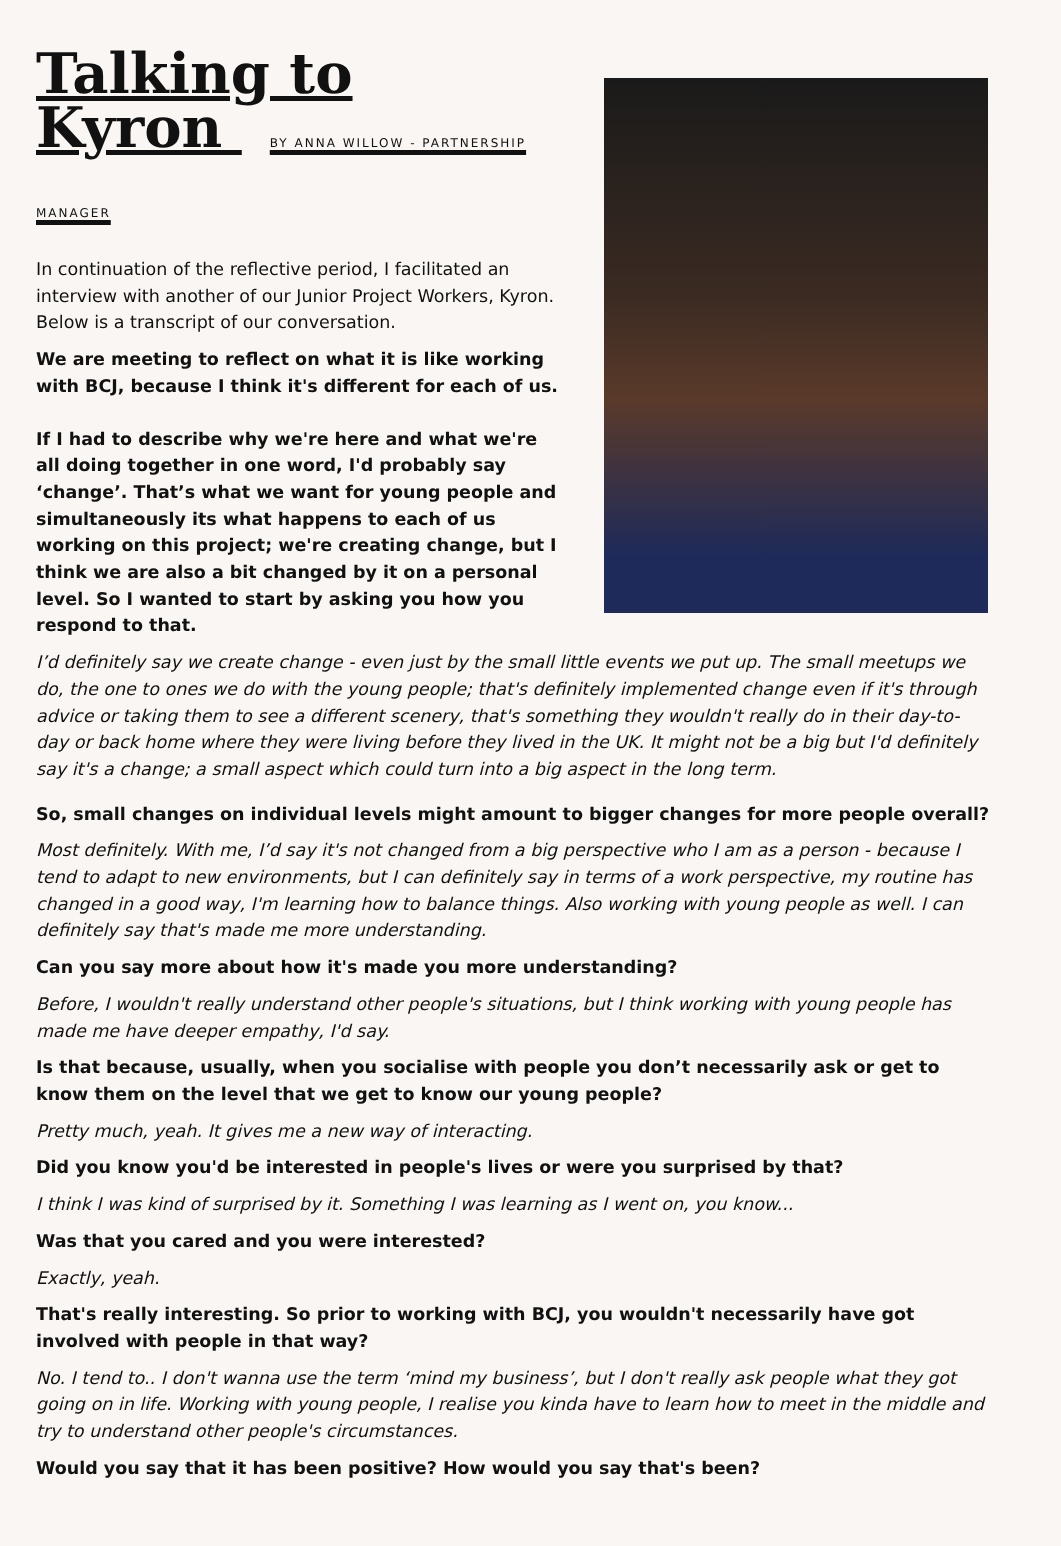Talking to
Kyron BY ANNA WILLOW - PARTNERSHIP MANAGER
In continuation of the reflective period, I facilitated an interview with another of our Junior Project Workers, Kyron. Below is a transcript of our conversation.
We are meeting to reflect on what it is like working with BCJ, because I think it's different for each of us.
If I had to describe why we're here and what we're all doing together in one word, I'd probably say ‘change’. That’s what we want for young people and simultaneously its what happens to each of us working on this project; we're creating change, but I think we are also a bit changed by it on a personal level. So I wanted to start by asking you how you respond to that.
I’d definitely say we create change - even just by the small little events we put up. The small meetups we do, the one to ones we do with the young people; that's definitely implemented change even if it's through advice or taking them to see a different scenery, that's something they wouldn't really do in their day-to-day or back home where they were living before they lived in the UK. It might not be a big but I'd definitely say it's a change; a small aspect which could turn into a big aspect in the long term.
So, small changes on individual levels might amount to bigger changes for more people overall?
Most definitely. With me, I’d say it's not changed from a big perspective who I am as a person - because I tend to adapt to new environments, but I can definitely say in terms of a work perspective, my routine has changed in a good way, I'm learning how to balance things. Also working with young people as well. I can definitely say that's made me more understanding.
Can you say more about how it's made you more understanding?
Before, I wouldn't really understand other people's situations, but I think working with young people has made me have deeper empathy, I'd say.
Is that because, usually, when you socialise with people you don’t necessarily ask or get to know them on the level that we get to know our young people?
Pretty much, yeah. It gives me a new way of interacting.
Did you know you'd be interested in people's lives or were you surprised by that?
I think I was kind of surprised by it. Something I was learning as I went on, you know...
Was that you cared and you were interested?
Exactly, yeah.
That's really interesting. So prior to working with BCJ, you wouldn't necessarily have got involved with people in that way?
No. I tend to.. I don't wanna use the term ‘mind my business’, but I don't really ask people what they got going on in life. Working with young people, I realise you kinda have to learn how to meet in the middle and try to understand other people's circumstances.
Would you say that it has been positive? How would you say that's been?